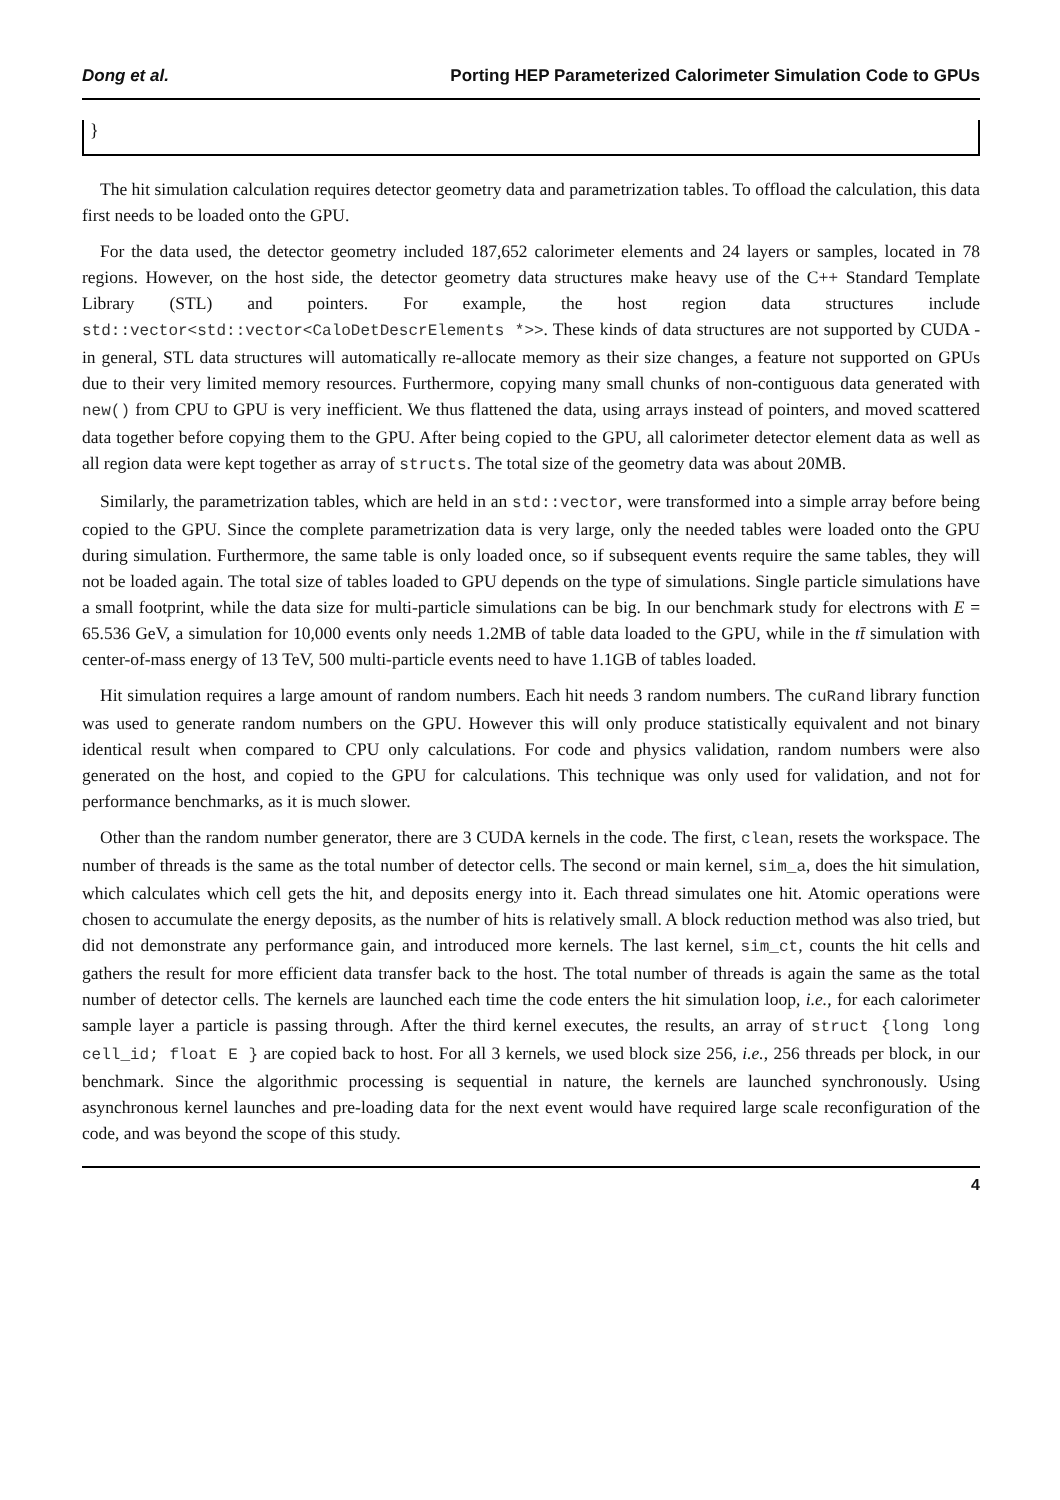Dong et al. Porting HEP Parameterized Calorimeter Simulation Code to GPUs
}
The hit simulation calculation requires detector geometry data and parametrization tables. To offload the calculation, this data first needs to be loaded onto the GPU.
For the data used, the detector geometry included 187,652 calorimeter elements and 24 layers or samples, located in 78 regions. However, on the host side, the detector geometry data structures make heavy use of the C++ Standard Template Library (STL) and pointers. For example, the host region data structures include std::vector<std::vector<CaloDetDescrElements *>>. These kinds of data structures are not supported by CUDA - in general, STL data structures will automatically re-allocate memory as their size changes, a feature not supported on GPUs due to their very limited memory resources. Furthermore, copying many small chunks of non-contiguous data generated with new() from CPU to GPU is very inefficient. We thus flattened the data, using arrays instead of pointers, and moved scattered data together before copying them to the GPU. After being copied to the GPU, all calorimeter detector element data as well as all region data were kept together as array of structs. The total size of the geometry data was about 20MB.
Similarly, the parametrization tables, which are held in an std::vector, were transformed into a simple array before being copied to the GPU. Since the complete parametrization data is very large, only the needed tables were loaded onto the GPU during simulation. Furthermore, the same table is only loaded once, so if subsequent events require the same tables, they will not be loaded again. The total size of tables loaded to GPU depends on the type of simulations. Single particle simulations have a small footprint, while the data size for multi-particle simulations can be big. In our benchmark study for electrons with E = 65.536 GeV, a simulation for 10,000 events only needs 1.2MB of table data loaded to the GPU, while in the tt̄ simulation with center-of-mass energy of 13 TeV, 500 multi-particle events need to have 1.1GB of tables loaded.
Hit simulation requires a large amount of random numbers. Each hit needs 3 random numbers. The cuRand library function was used to generate random numbers on the GPU. However this will only produce statistically equivalent and not binary identical result when compared to CPU only calculations. For code and physics validation, random numbers were also generated on the host, and copied to the GPU for calculations. This technique was only used for validation, and not for performance benchmarks, as it is much slower.
Other than the random number generator, there are 3 CUDA kernels in the code. The first, clean, resets the workspace. The number of threads is the same as the total number of detector cells. The second or main kernel, sim_a, does the hit simulation, which calculates which cell gets the hit, and deposits energy into it. Each thread simulates one hit. Atomic operations were chosen to accumulate the energy deposits, as the number of hits is relatively small. A block reduction method was also tried, but did not demonstrate any performance gain, and introduced more kernels. The last kernel, sim_ct, counts the hit cells and gathers the result for more efficient data transfer back to the host. The total number of threads is again the same as the total number of detector cells. The kernels are launched each time the code enters the hit simulation loop, i.e., for each calorimeter sample layer a particle is passing through. After the third kernel executes, the results, an array of struct {long long cell_id; float E } are copied back to host. For all 3 kernels, we used block size 256, i.e., 256 threads per block, in our benchmark. Since the algorithmic processing is sequential in nature, the kernels are launched synchronously. Using asynchronous kernel launches and pre-loading data for the next event would have required large scale reconfiguration of the code, and was beyond the scope of this study.
4